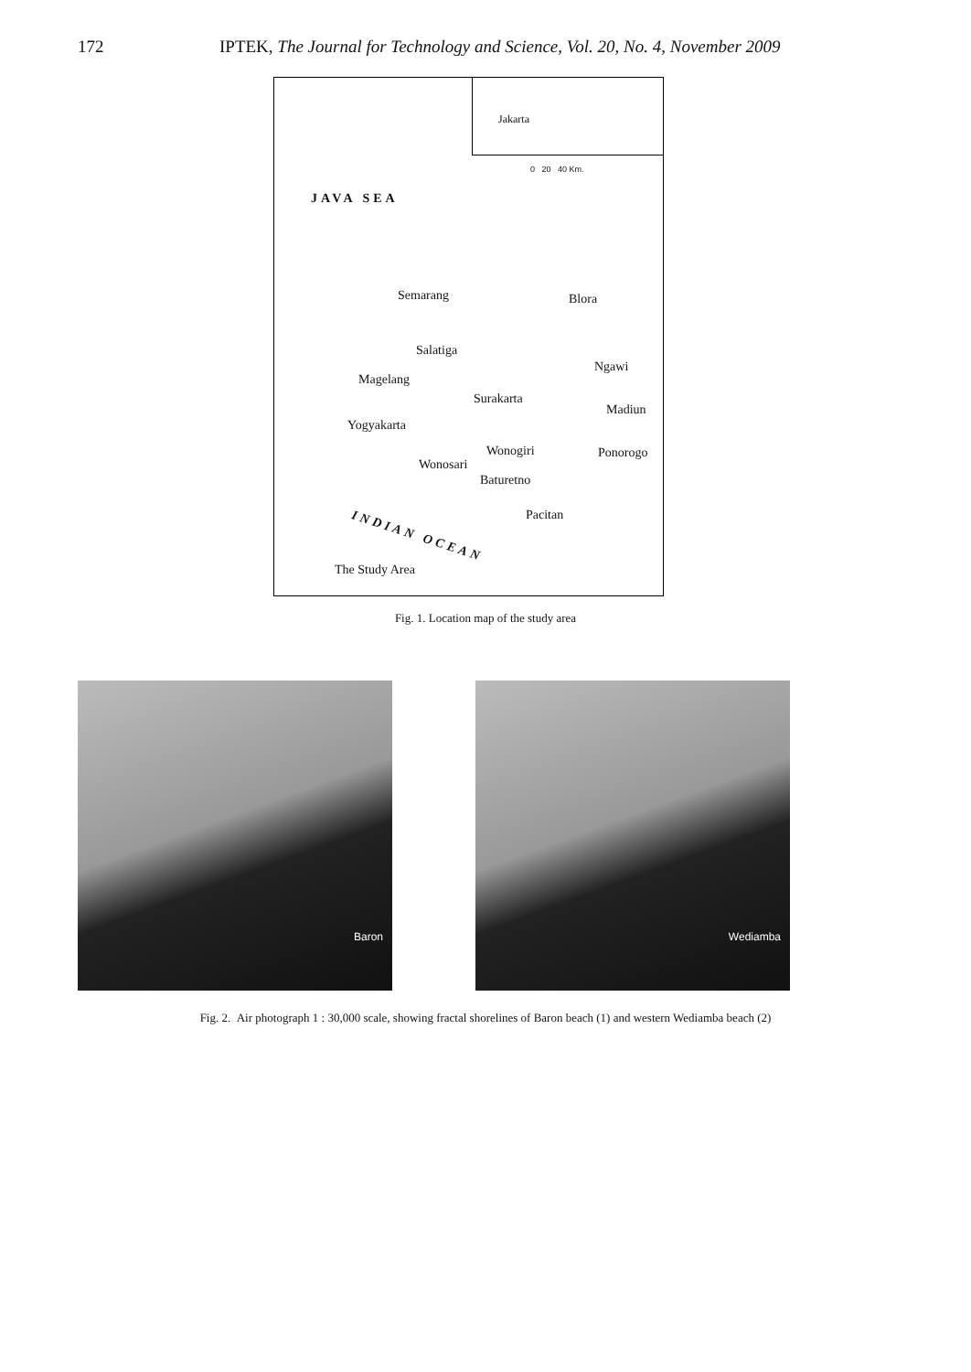172 IPTEK, The Journal for Technology and Science, Vol. 20, No. 4, November 2009
Jakarta
0 20 40 Km.
JAVA SEA
Semarang Blora
Salatiga
Ngawi
Magelang
Surakarta
Madiun
Yogyakarta
Wonogiri Ponorogo
Wonosari
Baturetno
Pacitan
INDIAN OCEAN
The Study Area
Fig. 1. Location map of the study area
Baron
Wediamba
Fig. 2. Air photograph 1 : 30,000 scale, showing fractal shorelines of Baron beach (1) and western Wediamba beach (2)